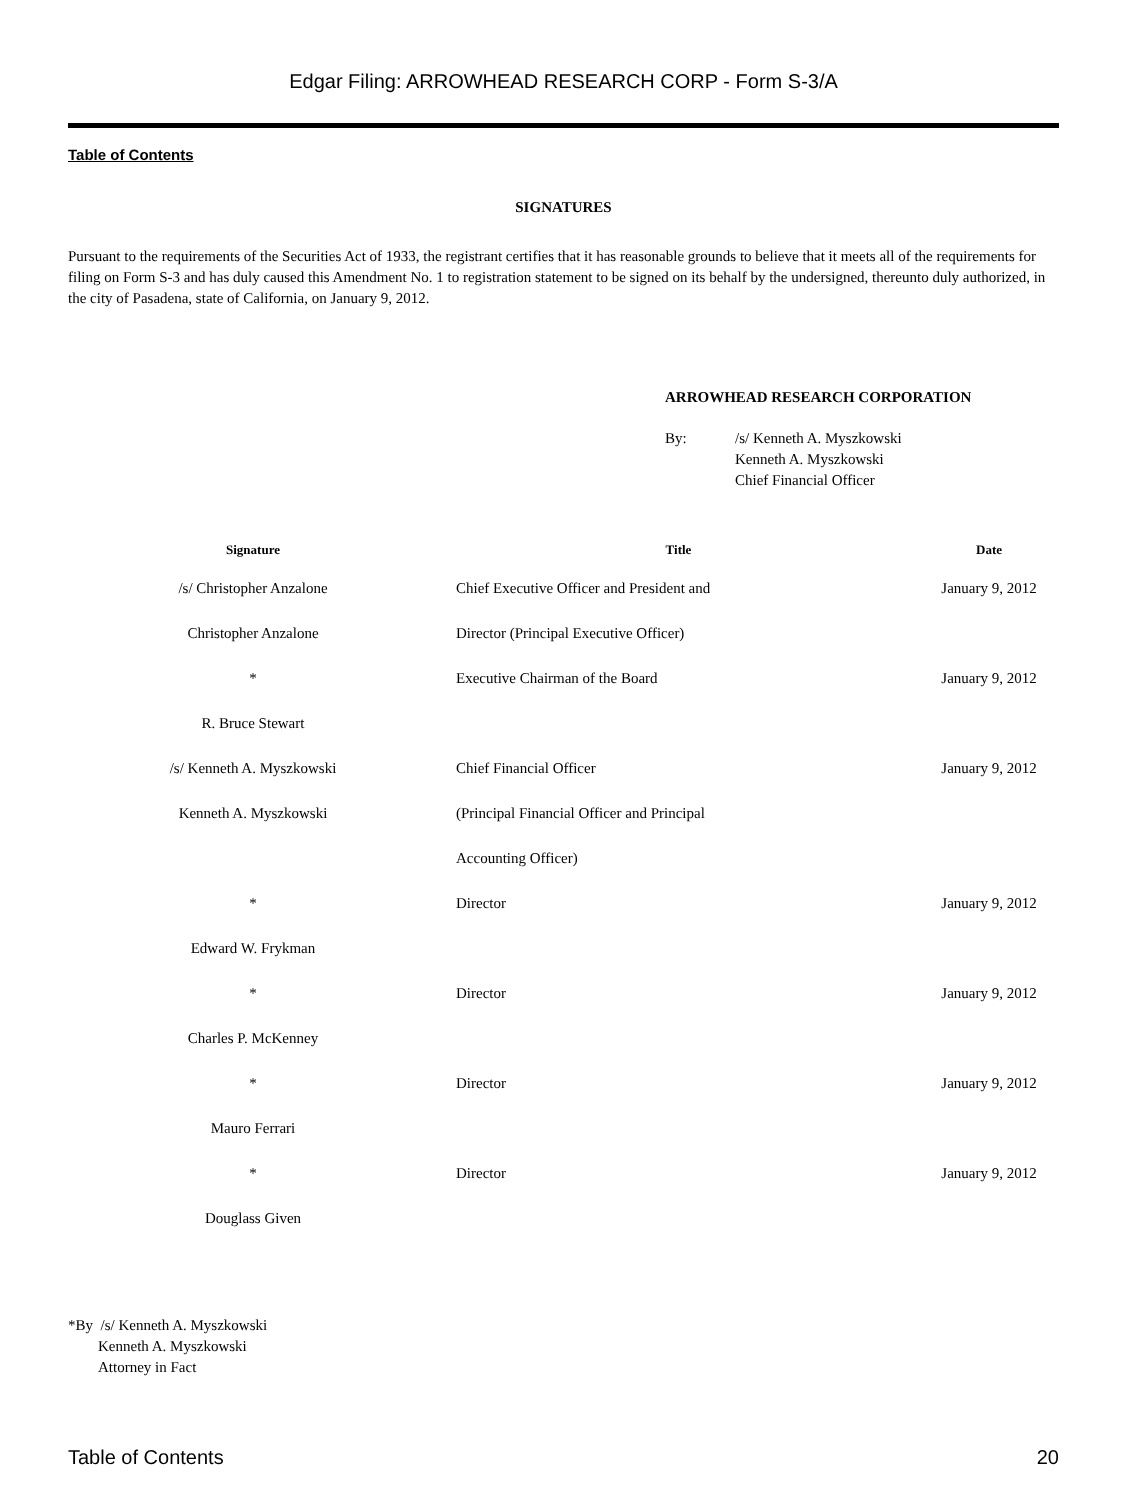Edgar Filing: ARROWHEAD RESEARCH CORP - Form S-3/A
Table of Contents
SIGNATURES
Pursuant to the requirements of the Securities Act of 1933, the registrant certifies that it has reasonable grounds to believe that it meets all of the requirements for filing on Form S-3 and has duly caused this Amendment No. 1 to registration statement to be signed on its behalf by the undersigned, thereunto duly authorized, in the city of Pasadena, state of California, on January 9, 2012.
ARROWHEAD RESEARCH CORPORATION
By: /s/ Kenneth A. Myszkowski
Kenneth A. Myszkowski
Chief Financial Officer
| Signature | Title | Date |
| --- | --- | --- |
| /s/ Christopher Anzalone | Chief Executive Officer and President and | January 9, 2012 |
| Christopher Anzalone | Director (Principal Executive Officer) | |
| * | Executive Chairman of the Board | January 9, 2012 |
| R. Bruce Stewart | | |
| /s/ Kenneth A. Myszkowski | Chief Financial Officer | January 9, 2012 |
| Kenneth A. Myszkowski | (Principal Financial Officer and Principal | |
| | Accounting Officer) | |
| * | Director | January 9, 2012 |
| Edward W. Frykman | | |
| * | Director | January 9, 2012 |
| Charles P. McKenney | | |
| * | Director | January 9, 2012 |
| Mauro Ferrari | | |
| * | Director | January 9, 2012 |
| Douglass Given | | |
*By /s/ Kenneth A. Myszkowski
Kenneth A. Myszkowski
Attorney in Fact
Table of Contents 20